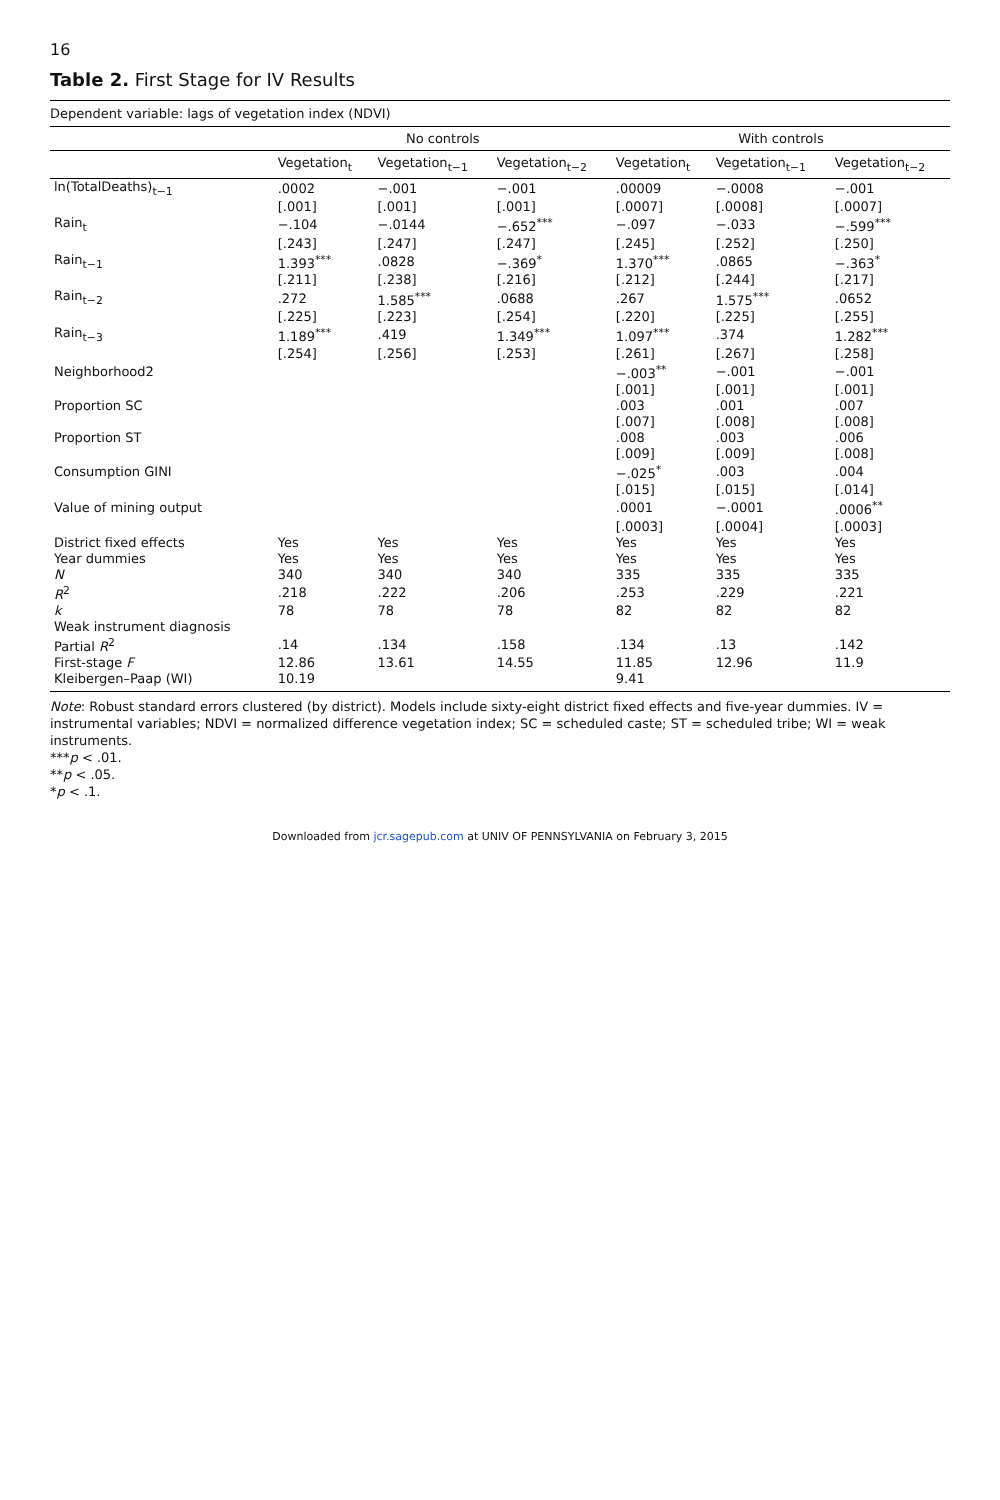16
Table 2. First Stage for IV Results
Dependent variable: lags of vegetation index (NDVI)
| | No controls | | | With controls | | |
| --- | --- | --- | --- | --- | --- | --- |
| | Vegetation<sub>t</sub> | Vegetation<sub>t−1</sub> | Vegetation<sub>t−2</sub> | Vegetation<sub>t</sub> | Vegetation<sub>t−1</sub> | Vegetation<sub>t−2</sub> |
| ln(TotalDeaths)<sub>t−1</sub> | .0002 | −.001 | −.001 | .00009 | −.0008 | −.001 |
| | [.001] | [.001] | [.001] | [.0007] | [.0008] | [.0007] |
| Rain<sub>t</sub> | −.104 | −.0144 | −.652<sup>***</sup> | −.097 | −.033 | −.599<sup>***</sup> |
| | [.243] | [.247] | [.247] | [.245] | [.252] | [.250] |
| Rain<sub>t−1</sub> | 1.393<sup>***</sup> | .0828 | −.369<sup>*</sup> | 1.370<sup>***</sup> | .0865 | −.363<sup>*</sup> |
| | [.211] | [.238] | [.216] | [.212] | [.244] | [.217] |
| Rain<sub>t−2</sub> | .272 | 1.585<sup>***</sup> | .0688 | .267 | 1.575<sup>***</sup> | .0652 |
| | [.225] | [.223] | [.254] | [.220] | [.225] | [.255] |
| Rain<sub>t−3</sub> | 1.189<sup>***</sup> | .419 | 1.349<sup>***</sup> | 1.097<sup>***</sup> | .374 | 1.282<sup>***</sup> |
| | [.254] | [.256] | [.253] | [.261] | [.267] | [.258] |
| Neighborhood2 | | | | −.003<sup>**</sup> | −.001 | −.001 |
| | | | | [.001] | [.001] | [.001] |
| Proportion SC | | | | .003 | .001 | .007 |
| | | | | [.007] | [.008] | [.008] |
| Proportion ST | | | | .008 | .003 | .006 |
| | | | | [.009] | [.009] | [.008] |
| Consumption GINI | | | | −.025<sup>*</sup> | .003 | .004 |
| | | | | [.015] | [.015] | [.014] |
| Value of mining output | | | | .0001 | −.0001 | .0006<sup>**</sup> |
| | | | | [.0003] | [.0004] | [.0003] |
| District fixed effects | Yes | Yes | Yes | Yes | Yes | Yes |
| Year dummies | Yes | Yes | Yes | Yes | Yes | Yes |
| N | 340 | 340 | 340 | 335 | 335 | 335 |
| R<sup>2</sup> | .218 | .222 | .206 | .253 | .229 | .221 |
| k | 78 | 78 | 78 | 82 | 82 | 82 |
| Weak instrument diagnosis | | | | | | |
| Partial R<sup>2</sup> | .14 | .134 | .158 | .134 | .13 | .142 |
| First-stage F | 12.86 | 13.61 | 14.55 | 11.85 | 12.96 | 11.9 |
| Kleibergen–Paap (WI) | 10.19 | | | 9.41 | | |
Note: Robust standard errors clustered (by district). Models include sixty-eight district fixed effects and five-year dummies. IV = instrumental variables; NDVI = normalized difference vegetation index; SC = scheduled caste; ST = scheduled tribe; WI = weak instruments.
***p < .01.
**p < .05.
*p < .1.
Downloaded from jcr.sagepub.com at UNIV OF PENNSYLVANIA on February 3, 2015